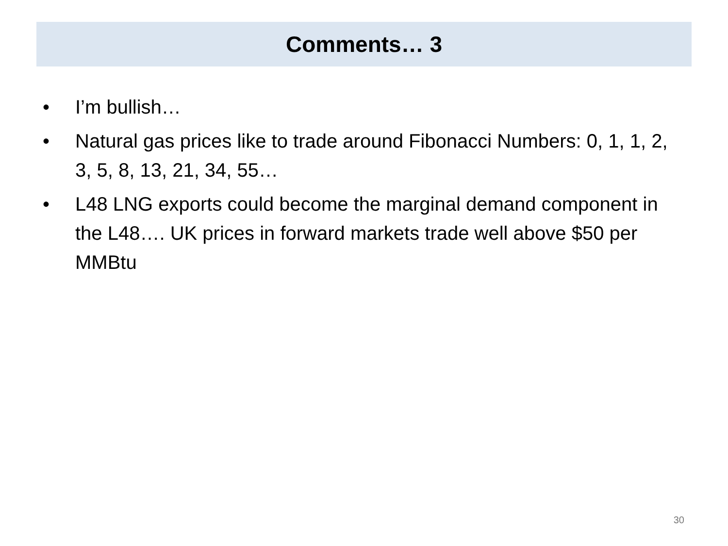Comments… 3
• I’m bullish…
• Natural gas prices like to trade around Fibonacci Numbers: 0, 1, 1, 2, 3, 5, 8, 13, 21, 34, 55…
• L48 LNG exports could become the marginal demand component in the L48…. UK prices in forward markets trade well above $50 per MMBtu
30